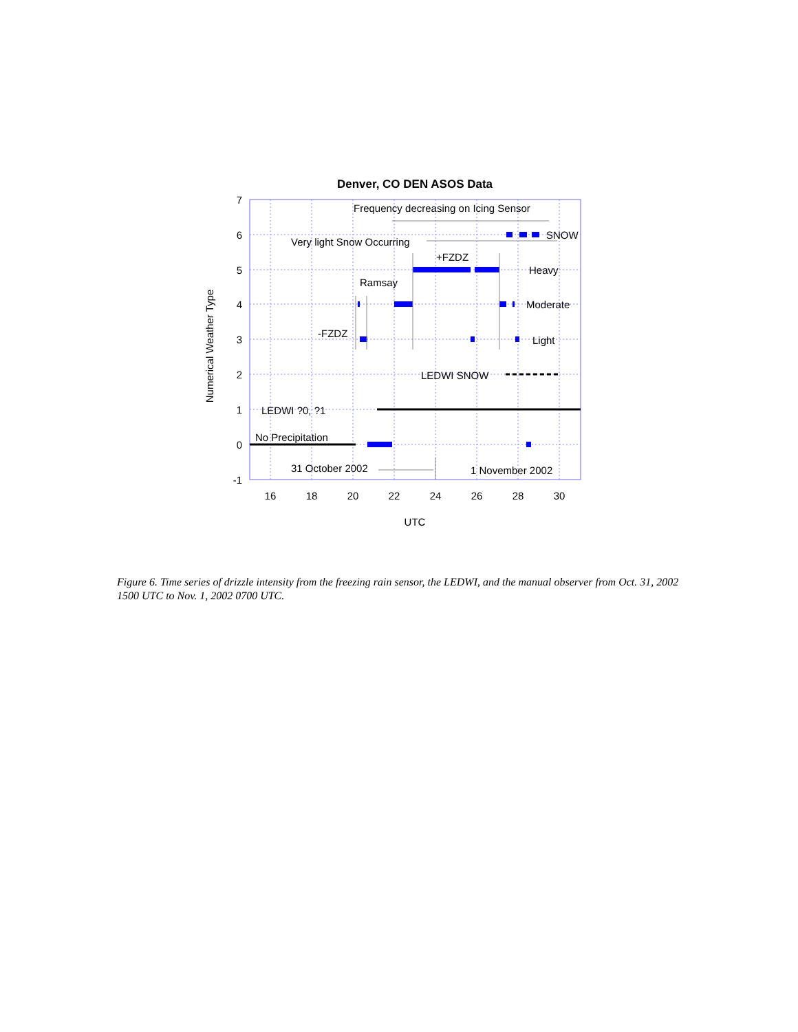Denver, CO DEN ASOS Data
7
6
5
4
3
2
1
0
-1
16
18
20
22
24
26
28
30
UTC
Numerical Weather Type
Frequency decreasing on Icing Sensor
Very light Snow Occurring
+FZDZ
Ramsay
-FZDZ
Heavy
Moderate
Light
SNOW
LEDWI SNOW
LEDWI ?0, ?1
No Precipitation
31 October 2002
1 November 2002
Figure 6. Time series of drizzle intensity from the freezing rain sensor, the LEDWI, and the manual observer from Oct. 31, 2002 1500 UTC to Nov. 1, 2002 0700 UTC.